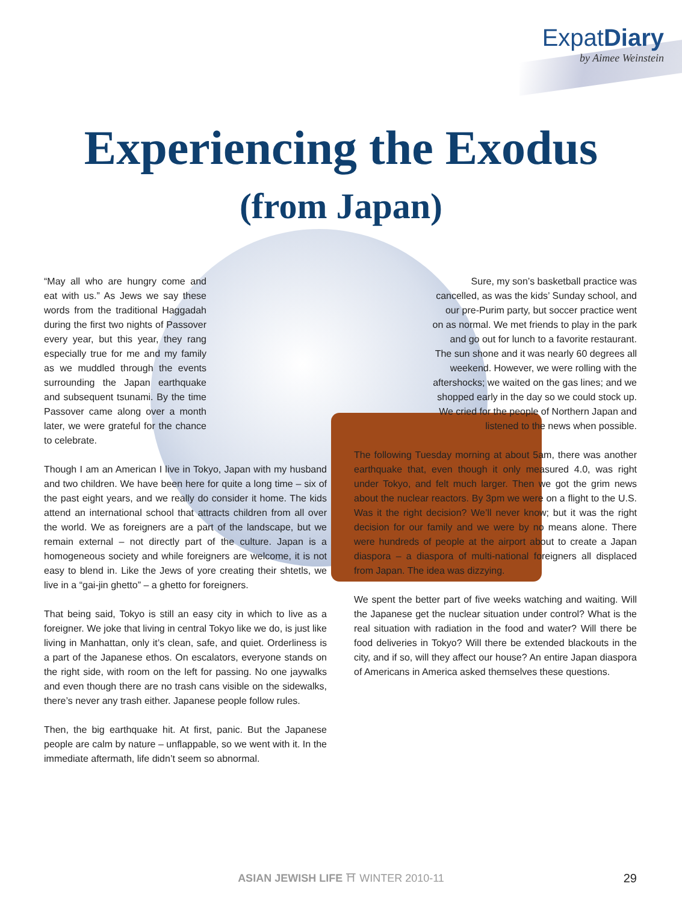ExpatDiary
by Aimee Weinstein
Experiencing the Exodus
(from Japan)
“May all who are hungry come and eat with us.” As Jews we say these words from the traditional Haggadah during the first two nights of Passover every year, but this year, they rang especially true for me and my family as we muddled through the events surrounding the Japan earthquake and subsequent tsunami. By the time Passover came along over a month later, we were grateful for the chance to celebrate.
Though I am an American I live in Tokyo, Japan with my husband and two children. We have been here for quite a long time – six of the past eight years, and we really do consider it home. The kids attend an international school that attracts children from all over the world. We as foreigners are a part of the landscape, but we remain external – not directly part of the culture. Japan is a homogeneous society and while foreigners are welcome, it is not easy to blend in. Like the Jews of yore creating their shtetls, we live in a “gai-jin ghetto” – a ghetto for foreigners.
That being said, Tokyo is still an easy city in which to live as a foreigner. We joke that living in central Tokyo like we do, is just like living in Manhattan, only it’s clean, safe, and quiet. Orderliness is a part of the Japanese ethos. On escalators, everyone stands on the right side, with room on the left for passing. No one jaywalks and even though there are no trash cans visible on the sidewalks, there’s never any trash either. Japanese people follow rules.
Then, the big earthquake hit. At first, panic. But the Japanese people are calm by nature – unflappable, so we went with it. In the immediate aftermath, life didn’t seem so abnormal.
Sure, my son’s basketball practice was cancelled, as was the kids’ Sunday school, and our pre-Purim party, but soccer practice went on as normal. We met friends to play in the park and go out for lunch to a favorite restaurant. The sun shone and it was nearly 60 degrees all weekend. However, we were rolling with the aftershocks; we waited on the gas lines; and we shopped early in the day so we could stock up. We cried for the people of Northern Japan and listened to the news when possible.
The following Tuesday morning at about 5am, there was another earthquake that, even though it only measured 4.0, was right under Tokyo, and felt much larger. Then we got the grim news about the nuclear reactors. By 3pm we were on a flight to the U.S. Was it the right decision? We’ll never know; but it was the right decision for our family and we were by no means alone. There were hundreds of people at the airport about to create a Japan diaspora – a diaspora of multi-national foreigners all displaced from Japan. The idea was dizzying.
We spent the better part of five weeks watching and waiting. Will the Japanese get the nuclear situation under control? What is the real situation with radiation in the food and water? Will there be food deliveries in Tokyo? Will there be extended blackouts in the city, and if so, will they affect our house? An entire Japan diaspora of Americans in America asked themselves these questions.
ASIAN JEWISH LIFE ⛩ WINTER 2010-11 29